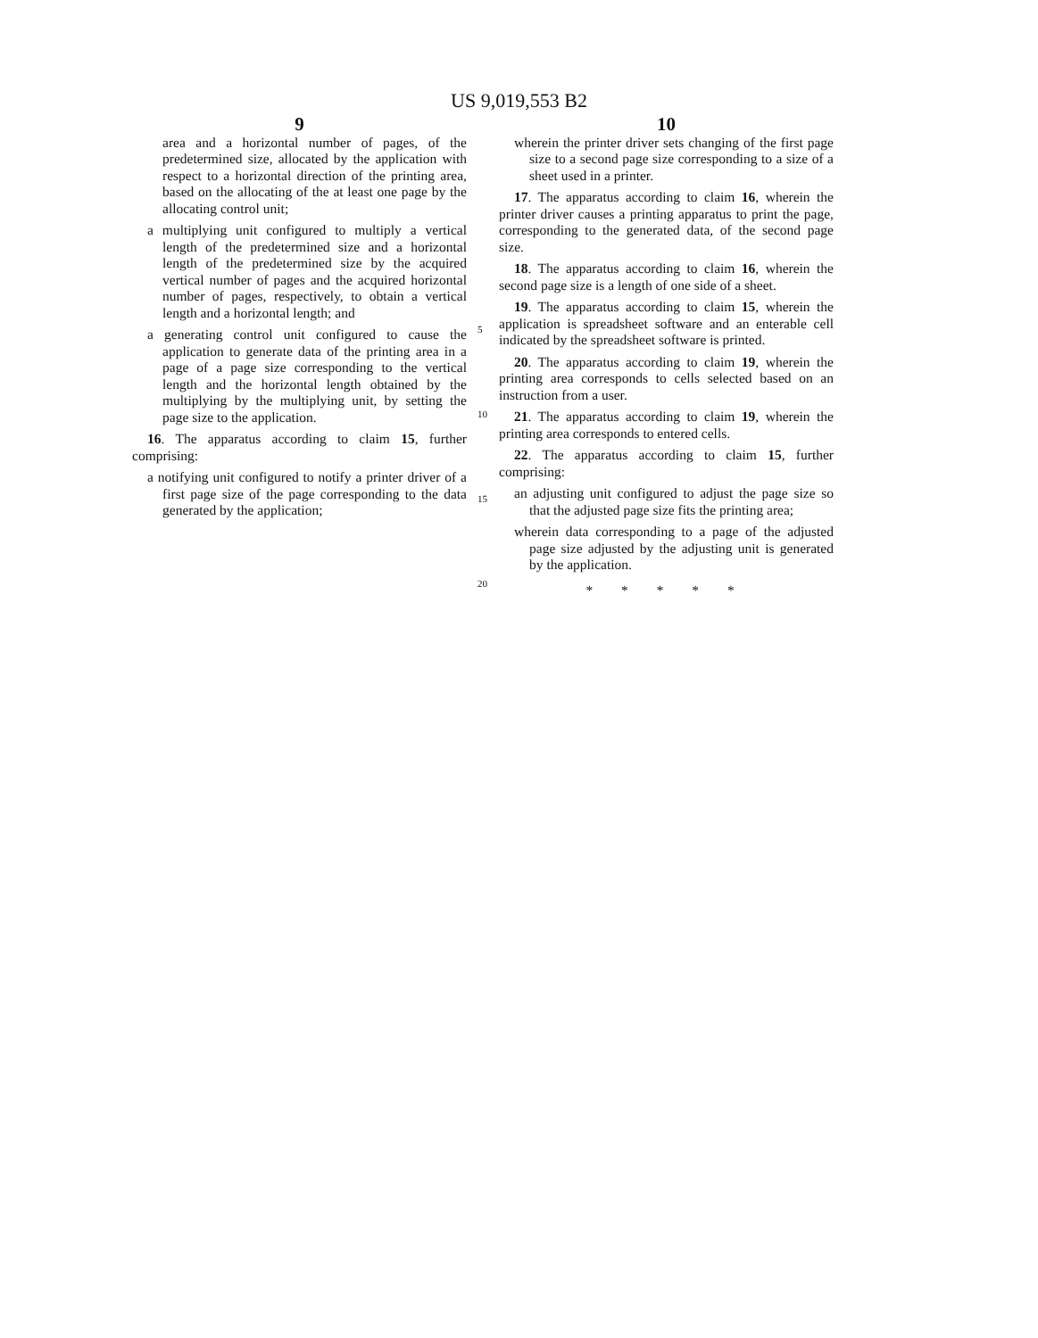US 9,019,553 B2
9
area and a horizontal number of pages, of the predetermined size, allocated by the application with respect to a horizontal direction of the printing area, based on the allocating of the at least one page by the allocating control unit;
a multiplying unit configured to multiply a vertical length of the predetermined size and a horizontal length of the predetermined size by the acquired vertical number of pages and the acquired horizontal number of pages, respectively, to obtain a vertical length and a horizontal length; and
a generating control unit configured to cause the application to generate data of the printing area in a page of a page size corresponding to the vertical length and the horizontal length obtained by the multiplying by the multiplying unit, by setting the page size to the application.
16. The apparatus according to claim 15, further comprising:
a notifying unit configured to notify a printer driver of a first page size of the page corresponding to the data generated by the application;
5
10
15
20
10
wherein the printer driver sets changing of the first page size to a second page size corresponding to a size of a sheet used in a printer.
17. The apparatus according to claim 16, wherein the printer driver causes a printing apparatus to print the page, corresponding to the generated data, of the second page size.
18. The apparatus according to claim 16, wherein the second page size is a length of one side of a sheet.
19. The apparatus according to claim 15, wherein the application is spreadsheet software and an enterable cell indicated by the spreadsheet software is printed.
20. The apparatus according to claim 19, wherein the printing area corresponds to cells selected based on an instruction from a user.
21. The apparatus according to claim 19, wherein the printing area corresponds to entered cells.
22. The apparatus according to claim 15, further comprising:
an adjusting unit configured to adjust the page size so that the adjusted page size fits the printing area;
wherein data corresponding to a page of the adjusted page size adjusted by the adjusting unit is generated by the application.
* * * * *